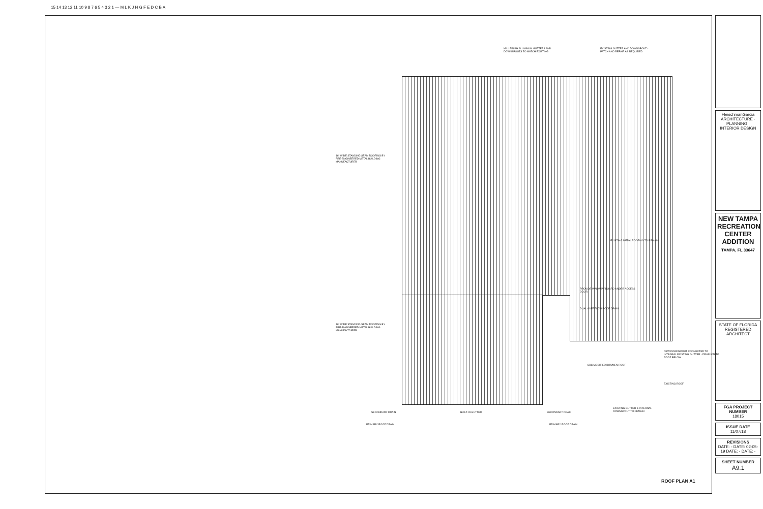15 14 13 12 11 10 9 8 7 6 5 4 3 2 1 — M L K J H G F E D C B A
MILL FINISH ALUMINUM GUTTERS AND DOWNSPOUTS TO MATCH EXISTING
EXISTING GUTTER AND DOWNSPOUT - PATCH AND REPAIR AS REQUIRED
16" WIDE STANDING SEAM ROOFING BY PRE-ENGINEERED METAL BUILDING MANUFACTURER
16" WIDE STANDING SEAM ROOFING BY PRE-ENGINEERED METAL BUILDING MANUFACTURER
EXISTING METAL ROOFING TO REMAIN
PROVIDE WALKWAY BOARD UNDER ACCESS DOOR
DUAL OVERFLOW ROOF DRAIN
NEW DOWNSPOUT CONNECTED TO INTEGRAL EXISTING GUTTER - DRAIN ON TO ROOF BELOW
SBS MODIFIED BITUMEN ROOF
EXISTING ROOF
EXISTING GUTTER & INTERNAL DOWNSPOUT TO REMAIN
SECONDARY DRAIN BUILT-IN GUTTER SECONDARY DRAIN
PRIMARY ROOF DRAIN PRIMARY ROOF DRAIN
ROOF PLAN A1
FleischmanGarcia ARCHITECTURE · PLANNING · INTERIOR DESIGN
NEW TAMPA RECREATION CENTER ADDITION
TAMPA, FL 33647
STATE OF FLORIDA REGISTERED ARCHITECT
FGA PROJECT NUMBER
18015
ISSUE DATE
11/07/18
REVISIONS
DATE: - DATE: 02-05-19 DATE: - DATE: -
SHEET NUMBER
A9.1